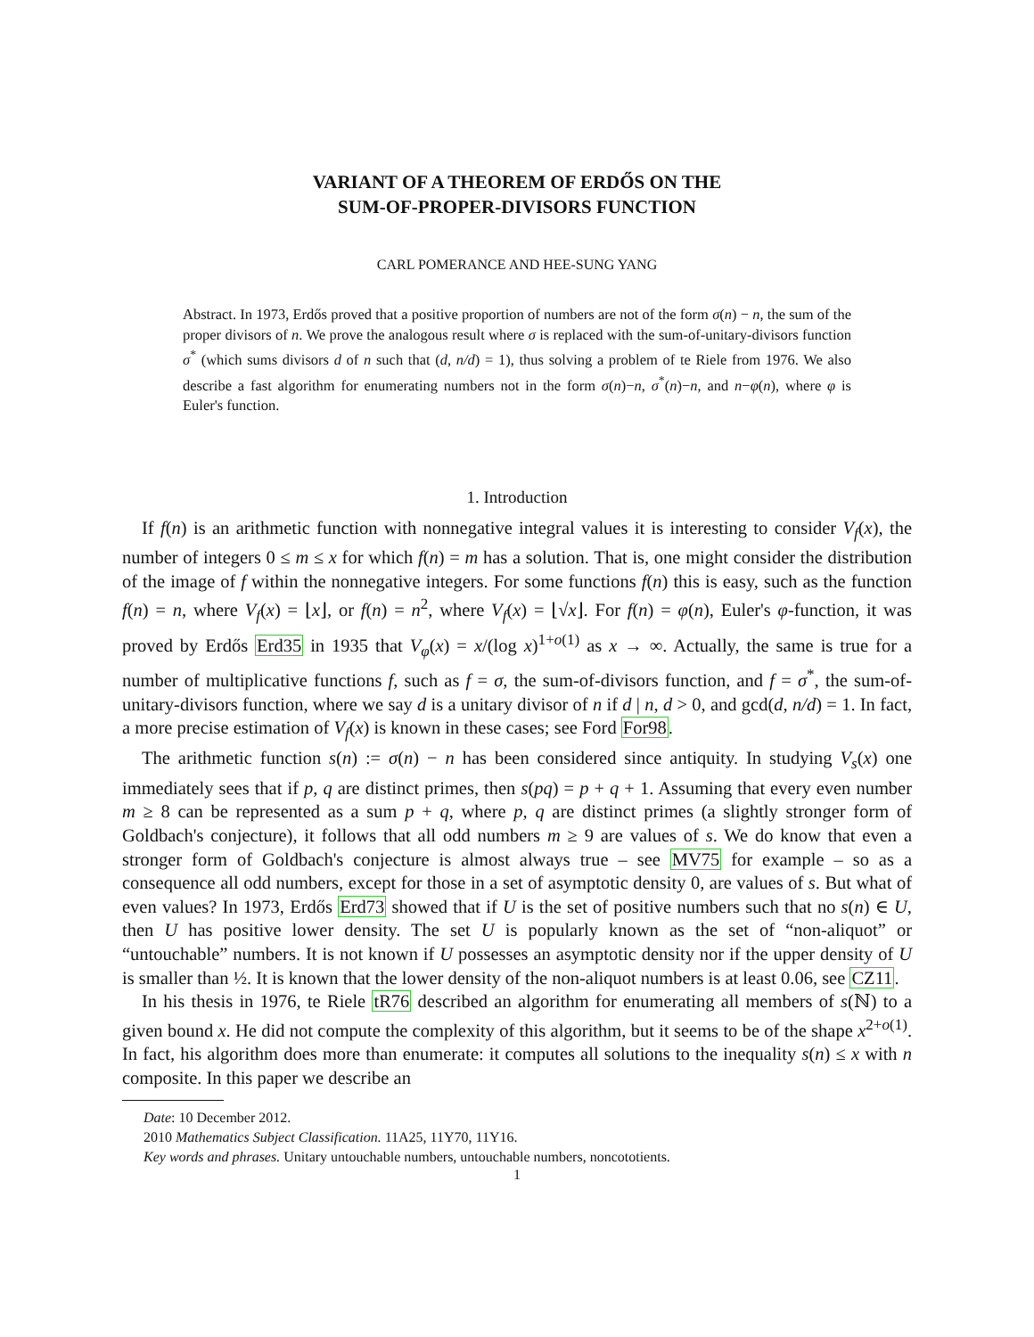VARIANT OF A THEOREM OF ERDŐS ON THE
SUM-OF-PROPER-DIVISORS FUNCTION
CARL POMERANCE AND HEE-SUNG YANG
Abstract. In 1973, Erdős proved that a positive proportion of numbers are not of the form σ(n) − n, the sum of the proper divisors of n. We prove the analogous result where σ is replaced with the sum-of-unitary-divisors function σ<sup>*</sup> (which sums divisors d of n such that (d, n/d) = 1), thus solving a problem of te Riele from 1976. We also describe a fast algorithm for enumerating numbers not in the form σ(n)−n, σ<sup>*</sup>(n)−n, and n−φ(n), where φ is Euler's function.
1. Introduction
If f(n) is an arithmetic function with nonnegative integral values it is interesting to consider V<sub>f</sub>(x), the number of integers 0 ≤ m ≤ x for which f(n) = m has a solution. That is, one might consider the distribution of the image of f within the nonnegative integers. For some functions f(n) this is easy, such as the function f(n) = n, where V<sub>f</sub>(x) = ⌊x⌋, or f(n) = n<sup>2</sup>, where V<sub>f</sub>(x) = ⌊√x⌋. For f(n) = φ(n), Euler's φ-function, it was proved by Erdős Erd35 in 1935 that V<sub>φ</sub>(x) = x/(log x)<sup>1+o(1)</sup> as x → ∞. Actually, the same is true for a number of multiplicative functions f, such as f = σ, the sum-of-divisors function, and f = σ<sup>*</sup>, the sum-of-unitary-divisors function, where we say d is a unitary divisor of n if d | n, d > 0, and gcd(d, n/d) = 1. In fact, a more precise estimation of V<sub>f</sub>(x) is known in these cases; see Ford For98.
The arithmetic function s(n) := σ(n) − n has been considered since antiquity. In studying V<sub>s</sub>(x) one immediately sees that if p, q are distinct primes, then s(pq) = p + q + 1. Assuming that every even number m ≥ 8 can be represented as a sum p + q, where p, q are distinct primes (a slightly stronger form of Goldbach's conjecture), it follows that all odd numbers m ≥ 9 are values of s. We do know that even a stronger form of Goldbach's conjecture is almost always true – see MV75 for example – so as a consequence all odd numbers, except for those in a set of asymptotic density 0, are values of s. But what of even values? In 1973, Erdős Erd73 showed that if U is the set of positive numbers such that no s(n) ∈ U, then U has positive lower density. The set U is popularly known as the set of “non-aliquot” or “untouchable” numbers. It is not known if U possesses an asymptotic density nor if the upper density of U is smaller than ½. It is known that the lower density of the non-aliquot numbers is at least 0.06, see CZ11.
In his thesis in 1976, te Riele tR76 described an algorithm for enumerating all members of s(ℕ) to a given bound x. He did not compute the complexity of this algorithm, but it seems to be of the shape x<sup>2+o(1)</sup>. In fact, his algorithm does more than enumerate: it computes all solutions to the inequality s(n) ≤ x with n composite. In this paper we describe an
Date: 10 December 2012.
2010 Mathematics Subject Classification. 11A25, 11Y70, 11Y16.
Key words and phrases. Unitary untouchable numbers, untouchable numbers, noncototients.
1